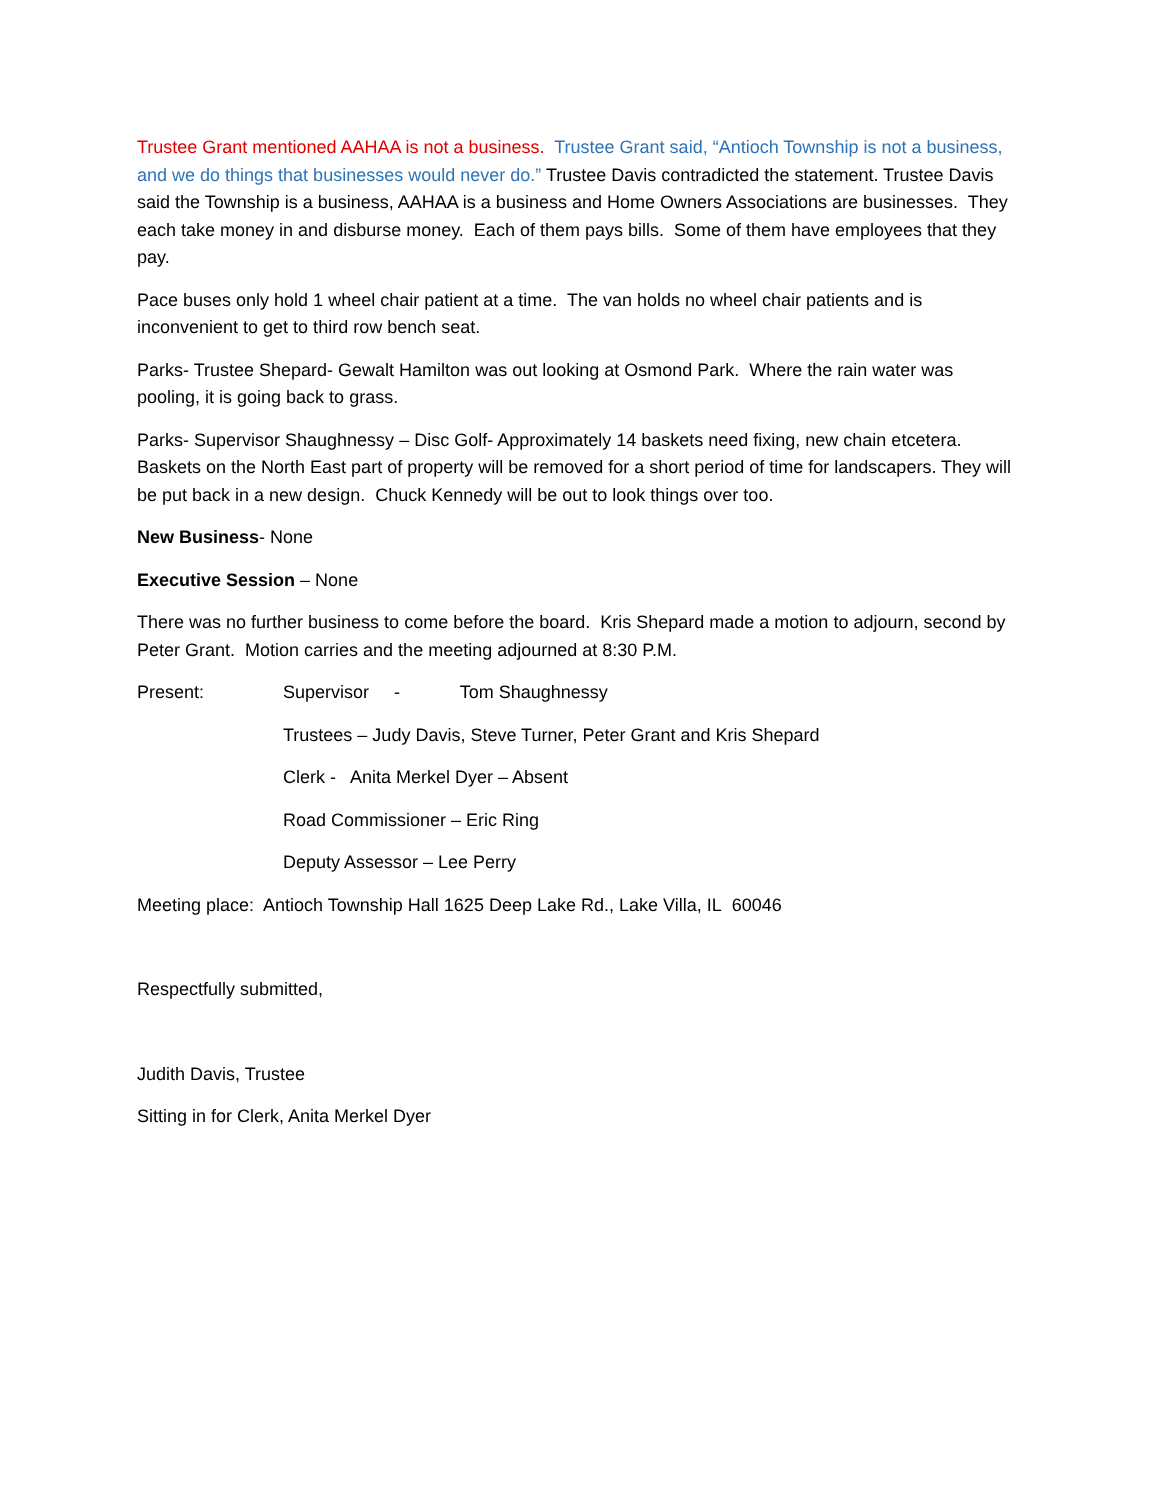Trustee Grant mentioned AAHAA is not a business. Trustee Grant said, “Antioch Township is not a business, and we do things that businesses would never do.” Trustee Davis contradicted the statement. Trustee Davis said the Township is a business, AAHAA is a business and Home Owners Associations are businesses. They each take money in and disburse money. Each of them pays bills. Some of them have employees that they pay.
Pace buses only hold 1 wheel chair patient at a time. The van holds no wheel chair patients and is inconvenient to get to third row bench seat.
Parks- Trustee Shepard- Gewalt Hamilton was out looking at Osmond Park. Where the rain water was pooling, it is going back to grass.
Parks- Supervisor Shaughnessy – Disc Golf- Approximately 14 baskets need fixing, new chain etcetera. Baskets on the North East part of property will be removed for a short period of time for landscapers. They will be put back in a new design. Chuck Kennedy will be out to look things over too.
New Business- None
Executive Session – None
There was no further business to come before the board. Kris Shepard made a motion to adjourn, second by Peter Grant. Motion carries and the meeting adjourned at 8:30 P.M.
Present: Supervisor - Tom Shaughnessy
Trustees – Judy Davis, Steve Turner, Peter Grant and Kris Shepard
Clerk - Anita Merkel Dyer – Absent
Road Commissioner – Eric Ring
Deputy Assessor – Lee Perry
Meeting place: Antioch Township Hall 1625 Deep Lake Rd., Lake Villa, IL 60046
Respectfully submitted,
Judith Davis, Trustee
Sitting in for Clerk, Anita Merkel Dyer